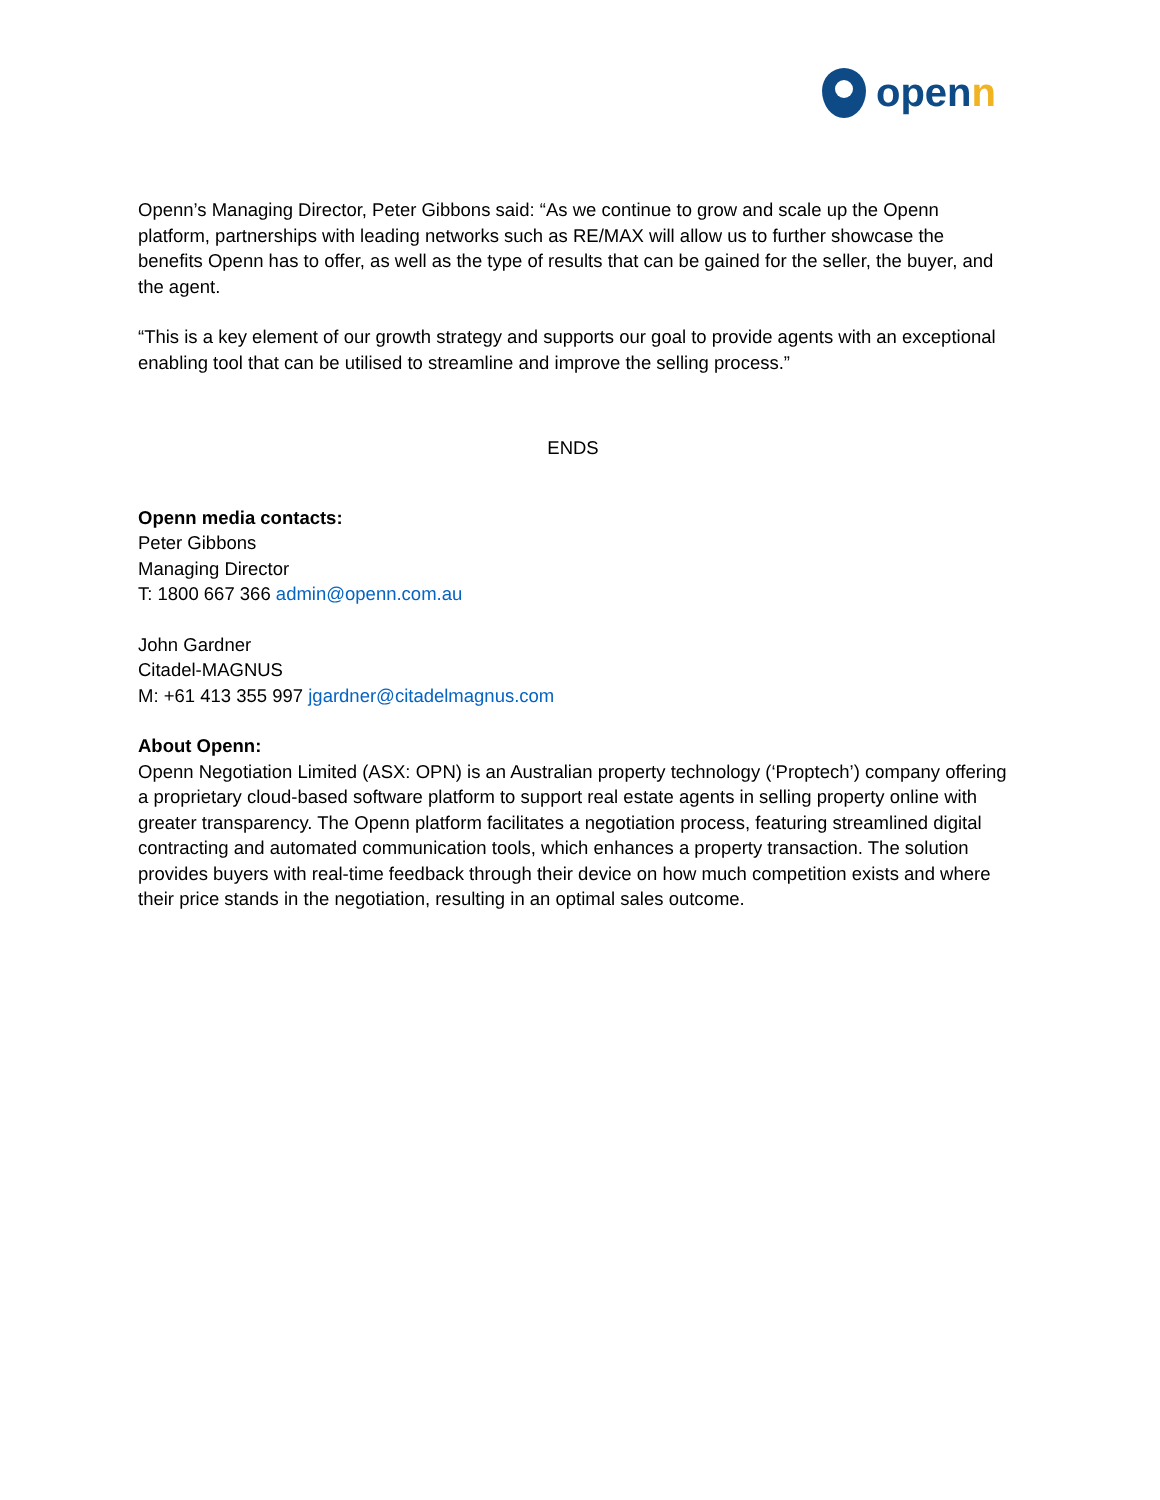openn
Openn’s Managing Director, Peter Gibbons said: “As we continue to grow and scale up the Openn platform, partnerships with leading networks such as RE/MAX will allow us to further showcase the benefits Openn has to offer, as well as the type of results that can be gained for the seller, the buyer, and the agent.
“This is a key element of our growth strategy and supports our goal to provide agents with an exceptional enabling tool that can be utilised to streamline and improve the selling process.”
ENDS
Openn media contacts:
Peter Gibbons
Managing Director
T: 1800 667 366 admin@openn.com.au
John Gardner
Citadel-MAGNUS
M: +61 413 355 997 jgardner@citadelmagnus.com
About Openn:
Openn Negotiation Limited (ASX: OPN) is an Australian property technology (‘Proptech’) company offering a proprietary cloud-based software platform to support real estate agents in selling property online with greater transparency. The Openn platform facilitates a negotiation process, featuring streamlined digital contracting and automated communication tools, which enhances a property transaction. The solution provides buyers with real-time feedback through their device on how much competition exists and where their price stands in the negotiation, resulting in an optimal sales outcome.